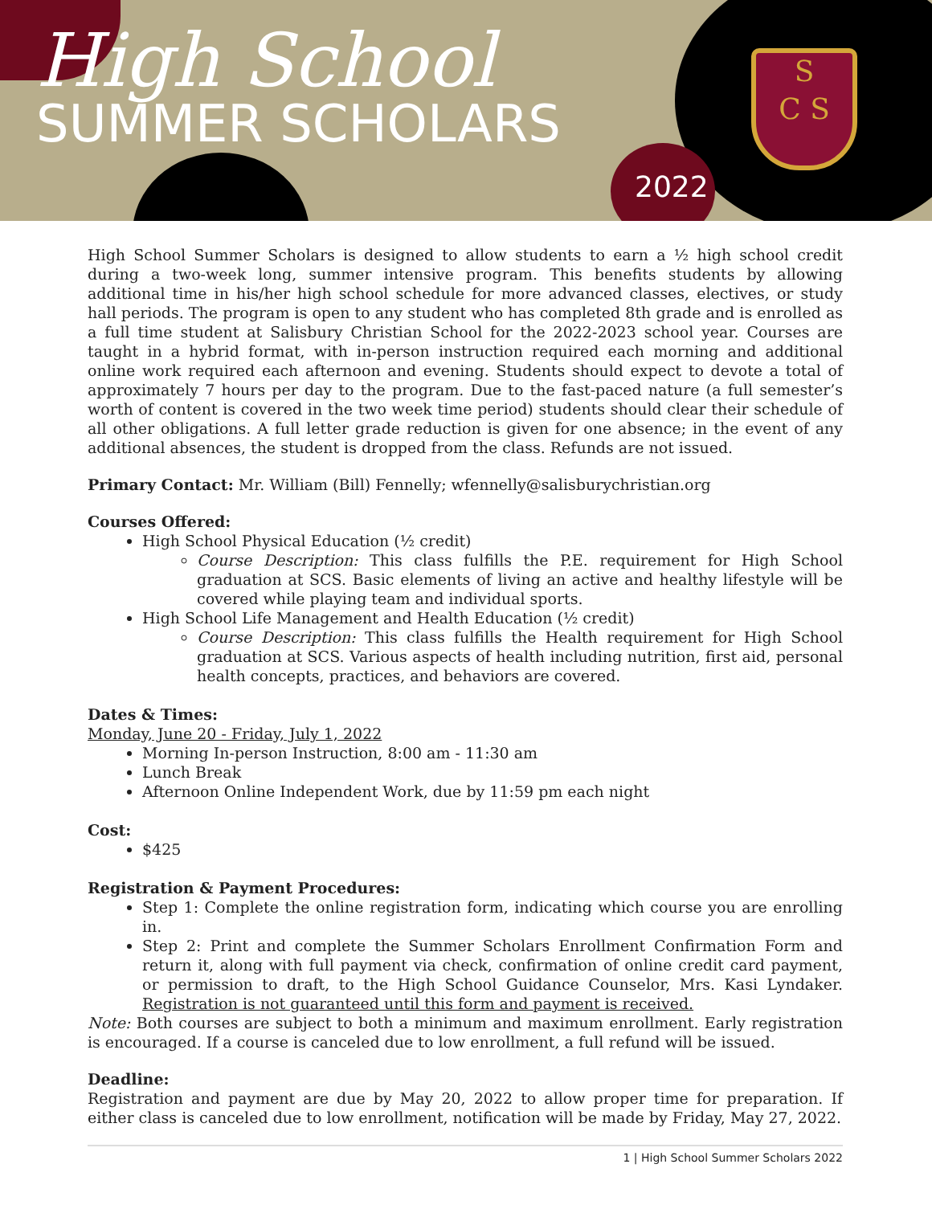High School
SUMMER SCHOLARS
2022
S
C S
High School Summer Scholars is designed to allow students to earn a ½ high school credit during a two-week long, summer intensive program. This benefits students by allowing additional time in his/her high school schedule for more advanced classes, electives, or study hall periods. The program is open to any student who has completed 8th grade and is enrolled as a full time student at Salisbury Christian School for the 2022-2023 school year. Courses are taught in a hybrid format, with in-person instruction required each morning and additional online work required each afternoon and evening. Students should expect to devote a total of approximately 7 hours per day to the program. Due to the fast-paced nature (a full semester’s worth of content is covered in the two week time period) students should clear their schedule of all other obligations. A full letter grade reduction is given for one absence; in the event of any additional absences, the student is dropped from the class. Refunds are not issued.
Primary Contact: Mr. William (Bill) Fennelly; wfennelly@salisburychristian.org
Courses Offered:
High School Physical Education (½ credit)
Course Description: This class fulfills the P.E. requirement for High School graduation at SCS. Basic elements of living an active and healthy lifestyle will be covered while playing team and individual sports.
High School Life Management and Health Education (½ credit)
Course Description: This class fulfills the Health requirement for High School graduation at SCS. Various aspects of health including nutrition, first aid, personal health concepts, practices, and behaviors are covered.
Dates & Times:
Monday, June 20 - Friday, July 1, 2022
Morning In-person Instruction, 8:00 am - 11:30 am
Lunch Break
Afternoon Online Independent Work, due by 11:59 pm each night
Cost:
$425
Registration & Payment Procedures:
Step 1: Complete the online registration form, indicating which course you are enrolling in.
Step 2: Print and complete the Summer Scholars Enrollment Confirmation Form and return it, along with full payment via check, confirmation of online credit card payment, or permission to draft, to the High School Guidance Counselor, Mrs. Kasi Lyndaker. Registration is not guaranteed until this form and payment is received.
Note: Both courses are subject to both a minimum and maximum enrollment. Early registration is encouraged. If a course is canceled due to low enrollment, a full refund will be issued.
Deadline:
Registration and payment are due by May 20, 2022 to allow proper time for preparation. If either class is canceled due to low enrollment, notification will be made by Friday, May 27, 2022.
1 | High School Summer Scholars 2022